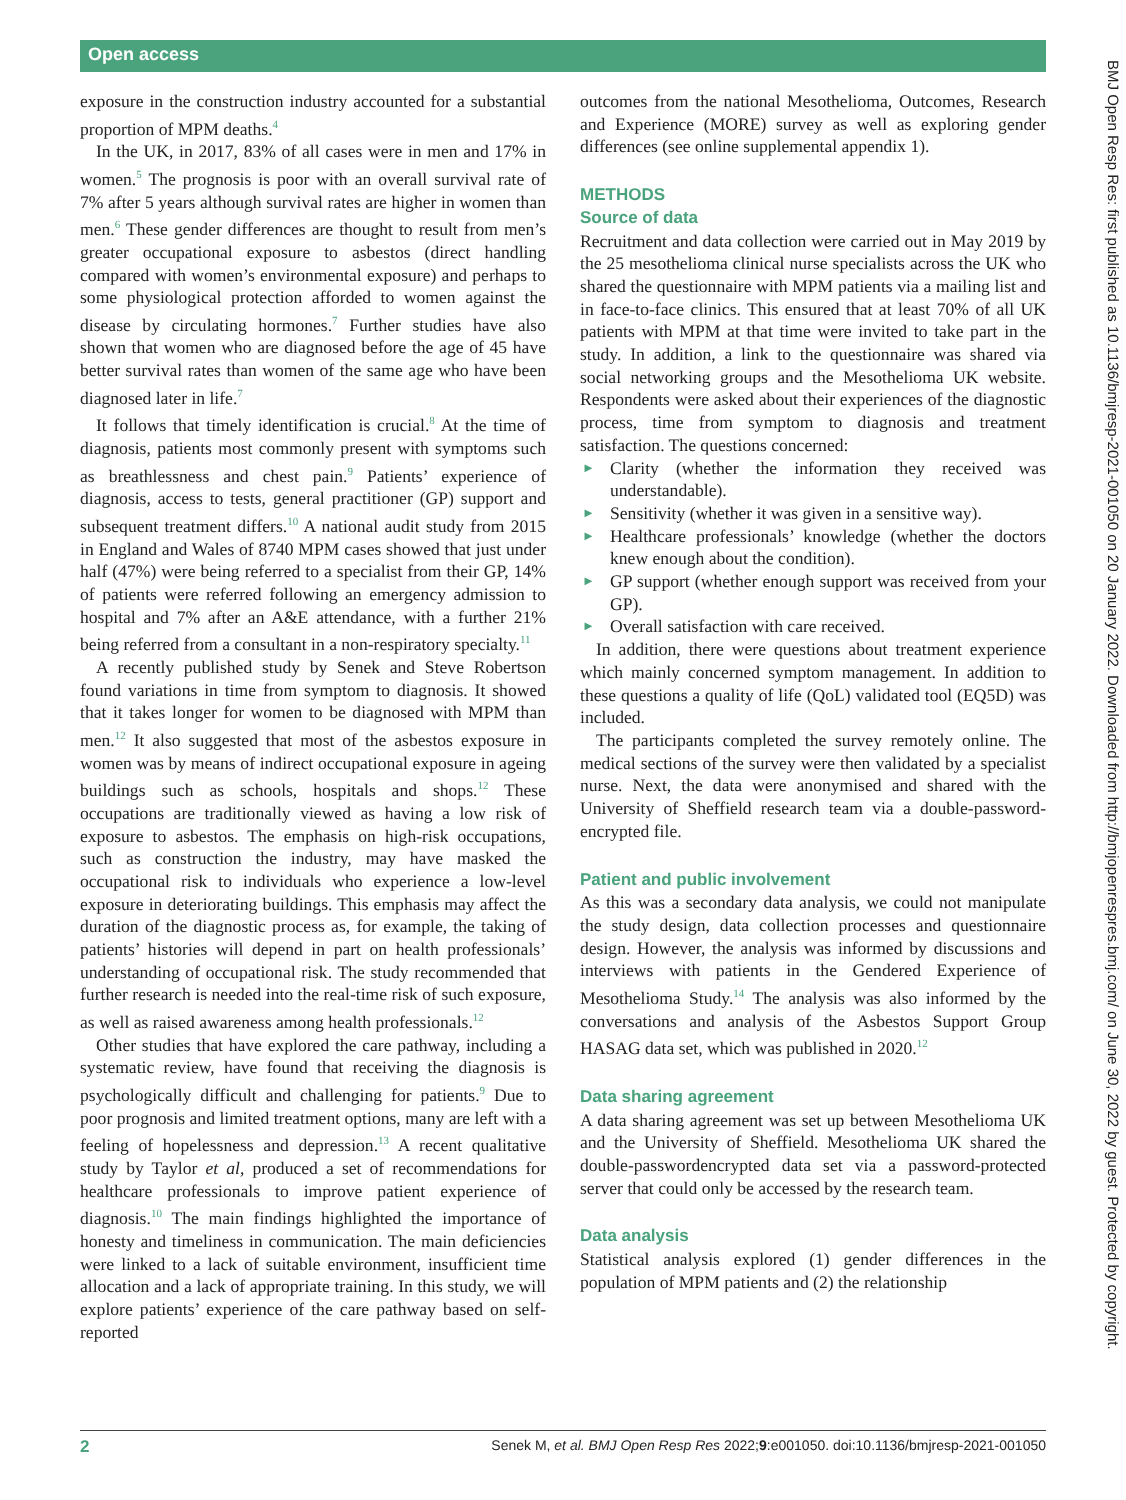Open access
BMJ Open Resp Res: first published as 10.1136/bmjresp-2021-001050 on 20 January 2022. Downloaded from http://bmjopenrespres.bmj.com/ on June 30, 2022 by guest. Protected by copyright.
exposure in the construction industry accounted for a substantial proportion of MPM deaths.<sup>4</sup>
In the UK, in 2017, 83% of all cases were in men and 17% in women.<sup>5</sup> The prognosis is poor with an overall survival rate of 7% after 5 years although survival rates are higher in women than men.<sup>6</sup> These gender differences are thought to result from men’s greater occupational exposure to asbestos (direct handling compared with women’s environmental exposure) and perhaps to some physiological protection afforded to women against the disease by circulating hormones.<sup>7</sup> Further studies have also shown that women who are diagnosed before the age of 45 have better survival rates than women of the same age who have been diagnosed later in life.<sup>7</sup>
It follows that timely identification is crucial.<sup>8</sup> At the time of diagnosis, patients most commonly present with symptoms such as breathlessness and chest pain.<sup>9</sup> Patients’ experience of diagnosis, access to tests, general practitioner (GP) support and subsequent treatment differs.<sup>10</sup> A national audit study from 2015 in England and Wales of 8740 MPM cases showed that just under half (47%) were being referred to a specialist from their GP, 14% of patients were referred following an emergency admission to hospital and 7% after an A&E attendance, with a further 21% being referred from a consultant in a non-respiratory specialty.<sup>11</sup>
A recently published study by Senek and Steve Robertson found variations in time from symptom to diagnosis. It showed that it takes longer for women to be diagnosed with MPM than men.<sup>12</sup> It also suggested that most of the asbestos exposure in women was by means of indirect occupational exposure in ageing buildings such as schools, hospitals and shops.<sup>12</sup> These occupations are traditionally viewed as having a low risk of exposure to asbestos. The emphasis on high-risk occupations, such as construction the industry, may have masked the occupational risk to individuals who experience a low-level exposure in deteriorating buildings. This emphasis may affect the duration of the diagnostic process as, for example, the taking of patients’ histories will depend in part on health professionals’ understanding of occupational risk. The study recommended that further research is needed into the real-time risk of such exposure, as well as raised awareness among health professionals.<sup>12</sup>
Other studies that have explored the care pathway, including a systematic review, have found that receiving the diagnosis is psychologically difficult and challenging for patients.<sup>9</sup> Due to poor prognosis and limited treatment options, many are left with a feeling of hopelessness and depression.<sup>13</sup> A recent qualitative study by Taylor et al, produced a set of recommendations for healthcare professionals to improve patient experience of diagnosis.<sup>10</sup> The main findings highlighted the importance of honesty and timeliness in communication. The main deficiencies were linked to a lack of suitable environment, insufficient time allocation and a lack of appropriate training. In this study, we will explore patients’ experience of the care pathway based on self-reported
outcomes from the national Mesothelioma, Outcomes, Research and Experience (MORE) survey as well as exploring gender differences (see online supplemental appendix 1).
METHODS
Source of data
Recruitment and data collection were carried out in May 2019 by the 25 mesothelioma clinical nurse specialists across the UK who shared the questionnaire with MPM patients via a mailing list and in face-to-face clinics. This ensured that at least 70% of all UK patients with MPM at that time were invited to take part in the study. In addition, a link to the questionnaire was shared via social networking groups and the Mesothelioma UK website. Respondents were asked about their experiences of the diagnostic process, time from symptom to diagnosis and treatment satisfaction. The questions concerned:
► Clarity (whether the information they received was understandable).
► Sensitivity (whether it was given in a sensitive way).
► Healthcare professionals’ knowledge (whether the doctors knew enough about the condition).
► GP support (whether enough support was received from your GP).
► Overall satisfaction with care received.
In addition, there were questions about treatment experience which mainly concerned symptom management. In addition to these questions a quality of life (QoL) validated tool (EQ5D) was included.
The participants completed the survey remotely online. The medical sections of the survey were then validated by a specialist nurse. Next, the data were anonymised and shared with the University of Sheffield research team via a double-password-encrypted file.
Patient and public involvement
As this was a secondary data analysis, we could not manipulate the study design, data collection processes and questionnaire design. However, the analysis was informed by discussions and interviews with patients in the Gendered Experience of Mesothelioma Study.<sup>14</sup> The analysis was also informed by the conversations and analysis of the Asbestos Support Group HASAG data set, which was published in 2020.<sup>12</sup>
Data sharing agreement
A data sharing agreement was set up between Mesothelioma UK and the University of Sheffield. Mesothelioma UK shared the double-passwordencrypted data set via a password-protected server that could only be accessed by the research team.
Data analysis
Statistical analysis explored (1) gender differences in the population of MPM patients and (2) the relationship
2 Senek M, et al. BMJ Open Resp Res 2022;9:e001050. doi:10.1136/bmjresp-2021-001050